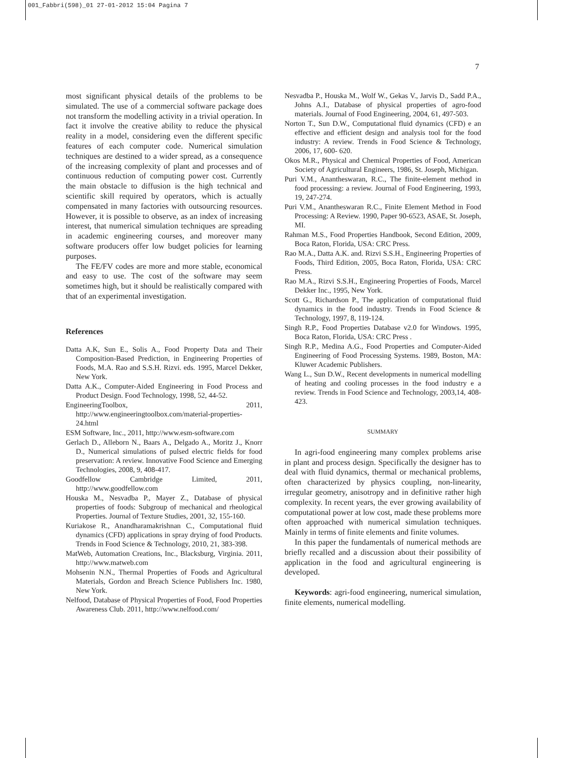001_Fabbri(598)_01 27-01-2012 15:04 Pagina 7
7
most significant physical details of the problems to be simulated. The use of a commercial software package does not transform the modelling activity in a trivial operation. In fact it involve the creative ability to reduce the physical reality in a model, considering even the different specific features of each computer code. Numerical simulation techniques are destined to a wider spread, as a consequence of the increasing complexity of plant and processes and of continuous reduction of computing power cost. Currently the main obstacle to diffusion is the high technical and scientific skill required by operators, which is actually compensated in many factories with outsourcing resources. However, it is possible to observe, as an index of increasing interest, that numerical simulation techniques are spreading in academic engineering courses, and moreover many software producers offer low budget policies for learning purposes.
The FE/FV codes are more and more stable, economical and easy to use. The cost of the software may seem sometimes high, but it should be realistically compared with that of an experimental investigation.
References
Datta A.K, Sun E., Solis A., Food Property Data and Their Composition-Based Prediction, in Engineering Properties of Foods, M.A. Rao and S.S.H. Rizvi. eds. 1995, Marcel Dekker, New York.
Datta A.K., Computer-Aided Engineering in Food Process and Product Design. Food Technology, 1998, 52, 44-52.
EngineeringToolbox, 2011, http://www.engineeringtoolbox.com/material-properties-24.html
ESM Software, Inc., 2011, http://www.esm-software.com
Gerlach D., Alleborn N., Baars A., Delgado A., Moritz J., Knorr D., Numerical simulations of pulsed electric fields for food preservation: A review. Innovative Food Science and Emerging Technologies, 2008, 9, 408-417.
Goodfellow Cambridge Limited, 2011, http://www.goodfellow.com
Houska M., Nesvadba P., Mayer Z., Database of physical properties of foods: Subgroup of mechanical and rheological Properties. Journal of Texture Studies, 2001, 32, 155-160.
Kuriakose R., Anandharamakrishnan C., Computational fluid dynamics (CFD) applications in spray drying of food Products. Trends in Food Science & Technology, 2010, 21, 383-398.
MatWeb, Automation Creations, Inc., Blacksburg, Virginia. 2011, http://www.matweb.com
Mohsenin N.N., Thermal Properties of Foods and Agricultural Materials, Gordon and Breach Science Publishers Inc. 1980, New York.
Nelfood, Database of Physical Properties of Food, Food Properties Awareness Club. 2011, http://www.nelfood.com/
Nesvadba P., Houska M., Wolf W., Gekas V., Jarvis D., Sadd P.A., Johns A.I., Database of physical properties of agro-food materials. Journal of Food Engineering, 2004, 61, 497-503.
Norton T., Sun D.W., Computational fluid dynamics (CFD) e an effective and efficient design and analysis tool for the food industry: A review. Trends in Food Science & Technology, 2006, 17, 600- 620.
Okos M.R., Physical and Chemical Properties of Food, American Society of Agricultural Engineers, 1986, St. Joseph, Michigan.
Puri V.M., Anantheswaran, R.C., The finite-element method in food processing: a review. Journal of Food Engineering, 1993, 19, 247-274.
Puri V.M., Anantheswaran R.C., Finite Element Method in Food Processing: A Review. 1990, Paper 90-6523, ASAE, St. Joseph, MI.
Rahman M.S., Food Properties Handbook, Second Edition, 2009, Boca Raton, Florida, USA: CRC Press.
Rao M.A., Datta A.K. and. Rizvi S.S.H., Engineering Properties of Foods, Third Edition, 2005, Boca Raton, Florida, USA: CRC Press.
Rao M.A., Rizvi S.S.H., Engineering Properties of Foods, Marcel Dekker Inc., 1995, New York.
Scott G., Richardson P., The application of computational fluid dynamics in the food industry. Trends in Food Science & Technology, 1997, 8, 119-124.
Singh R.P., Food Properties Database v2.0 for Windows. 1995, Boca Raton, Florida, USA: CRC Press .
Singh R.P., Medina A.G., Food Properties and Computer-Aided Engineering of Food Processing Systems. 1989, Boston, MA: Kluwer Academic Publishers.
Wang L., Sun D.W., Recent developments in numerical modelling of heating and cooling processes in the food industry e a review. Trends in Food Science and Technology, 2003,14, 408-423.
SUMMARY
In agri-food engineering many complex problems arise in plant and process design. Specifically the designer has to deal with fluid dynamics, thermal or mechanical problems, often characterized by physics coupling, non-linearity, irregular geometry, anisotropy and in definitive rather high complexity. In recent years, the ever growing availability of computational power at low cost, made these problems more often approached with numerical simulation techniques. Mainly in terms of finite elements and finite volumes.
In this paper the fundamentals of numerical methods are briefly recalled and a discussion about their possibility of application in the food and agricultural engineering is developed.
Keywords: agri-food engineering, numerical simulation, finite elements, numerical modelling.